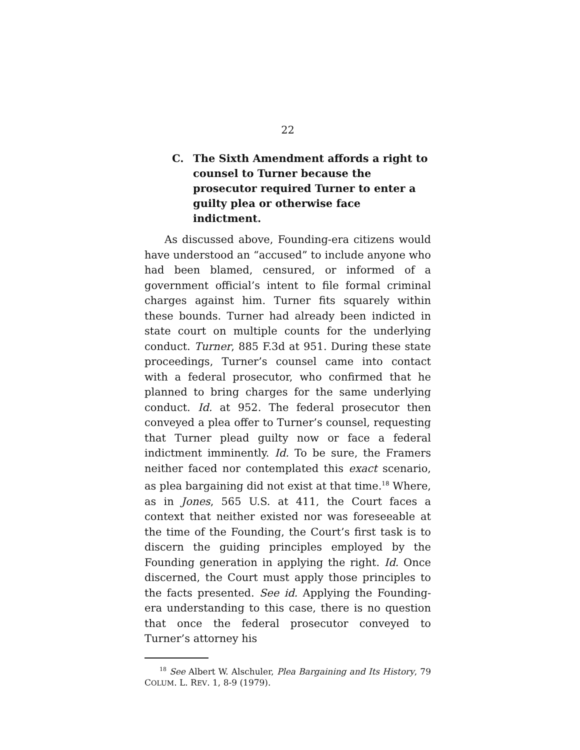22
C. The Sixth Amendment affords a right to counsel to Turner because the prosecutor required Turner to enter a guilty plea or otherwise face indictment.
As discussed above, Founding-era citizens would have understood an “accused” to include anyone who had been blamed, censured, or informed of a government official’s intent to file formal criminal charges against him. Turner fits squarely within these bounds. Turner had already been indicted in state court on multiple counts for the underlying conduct. Turner, 885 F.3d at 951. During these state proceedings, Turner’s counsel came into contact with a federal prosecutor, who confirmed that he planned to bring charges for the same underlying conduct. Id. at 952. The federal prosecutor then conveyed a plea offer to Turner’s counsel, requesting that Turner plead guilty now or face a federal indictment imminently. Id. To be sure, the Framers neither faced nor contemplated this exact scenario, as plea bargaining did not exist at that time.<sup>18</sup> Where, as in Jones, 565 U.S. at 411, the Court faces a context that neither existed nor was foreseeable at the time of the Founding, the Court’s first task is to discern the guiding principles employed by the Founding generation in applying the right. Id. Once discerned, the Court must apply those principles to the facts presented. See id. Applying the Founding-era understanding to this case, there is no question that once the federal prosecutor conveyed to Turner’s attorney his
<sup>18</sup> See Albert W. Alschuler, Plea Bargaining and Its History, 79 COLUM. L. REV. 1, 8-9 (1979).